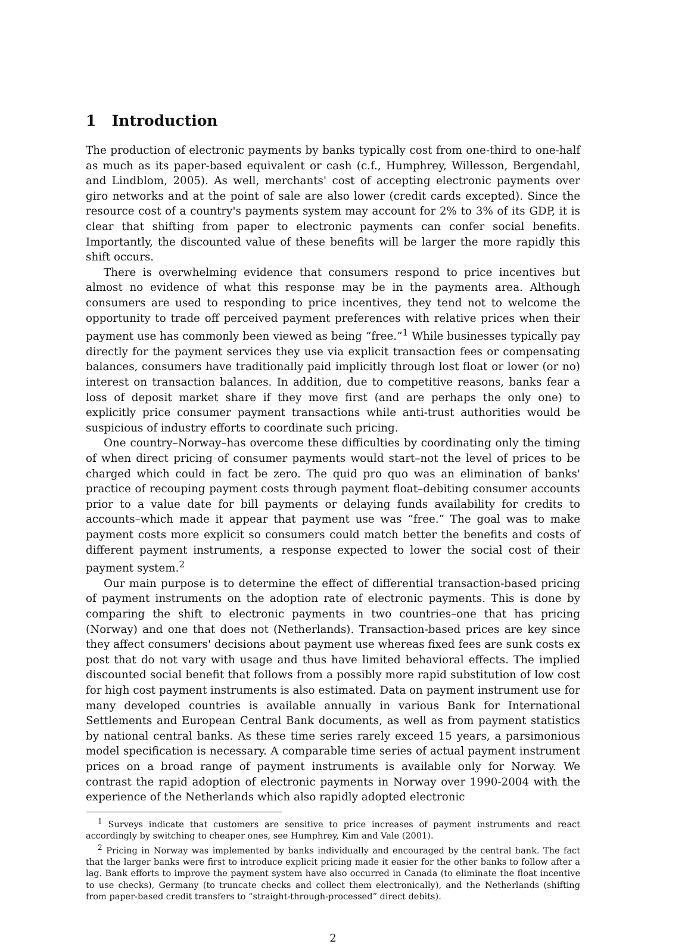1 Introduction
The production of electronic payments by banks typically cost from one-third to one-half as much as its paper-based equivalent or cash (c.f., Humphrey, Willesson, Bergendahl, and Lindblom, 2005). As well, merchants' cost of accepting electronic payments over giro networks and at the point of sale are also lower (credit cards excepted). Since the resource cost of a country's payments system may account for 2% to 3% of its GDP, it is clear that shifting from paper to electronic payments can confer social benefits. Importantly, the discounted value of these benefits will be larger the more rapidly this shift occurs.
There is overwhelming evidence that consumers respond to price incentives but almost no evidence of what this response may be in the payments area. Although consumers are used to responding to price incentives, they tend not to welcome the opportunity to trade off perceived payment preferences with relative prices when their payment use has commonly been viewed as being “free.”<sup>1</sup> While businesses typically pay directly for the payment services they use via explicit transaction fees or compensating balances, consumers have traditionally paid implicitly through lost float or lower (or no) interest on transaction balances. In addition, due to competitive reasons, banks fear a loss of deposit market share if they move first (and are perhaps the only one) to explicitly price consumer payment transactions while anti-trust authorities would be suspicious of industry efforts to coordinate such pricing.
One country–Norway–has overcome these difficulties by coordinating only the timing of when direct pricing of consumer payments would start–not the level of prices to be charged which could in fact be zero. The quid pro quo was an elimination of banks' practice of recouping payment costs through payment float–debiting consumer accounts prior to a value date for bill payments or delaying funds availability for credits to accounts–which made it appear that payment use was “free.” The goal was to make payment costs more explicit so consumers could match better the benefits and costs of different payment instruments, a response expected to lower the social cost of their payment system.<sup>2</sup>
Our main purpose is to determine the effect of differential transaction-based pricing of payment instruments on the adoption rate of electronic payments. This is done by comparing the shift to electronic payments in two countries–one that has pricing (Norway) and one that does not (Netherlands). Transaction-based prices are key since they affect consumers' decisions about payment use whereas fixed fees are sunk costs ex post that do not vary with usage and thus have limited behavioral effects. The implied discounted social benefit that follows from a possibly more rapid substitution of low cost for high cost payment instruments is also estimated. Data on payment instrument use for many developed countries is available annually in various Bank for International Settlements and European Central Bank documents, as well as from payment statistics by national central banks. As these time series rarely exceed 15 years, a parsimonious model specification is necessary. A comparable time series of actual payment instrument prices on a broad range of payment instruments is available only for Norway. We contrast the rapid adoption of electronic payments in Norway over 1990-2004 with the experience of the Netherlands which also rapidly adopted electronic
<sup>1</sup> Surveys indicate that customers are sensitive to price increases of payment instruments and react accordingly by switching to cheaper ones, see Humphrey, Kim and Vale (2001).
<sup>2</sup> Pricing in Norway was implemented by banks individually and encouraged by the central bank. The fact that the larger banks were first to introduce explicit pricing made it easier for the other banks to follow after a lag. Bank efforts to improve the payment system have also occurred in Canada (to eliminate the float incentive to use checks), Germany (to truncate checks and collect them electronically), and the Netherlands (shifting from paper-based credit transfers to “straight-through-processed” direct debits).
2